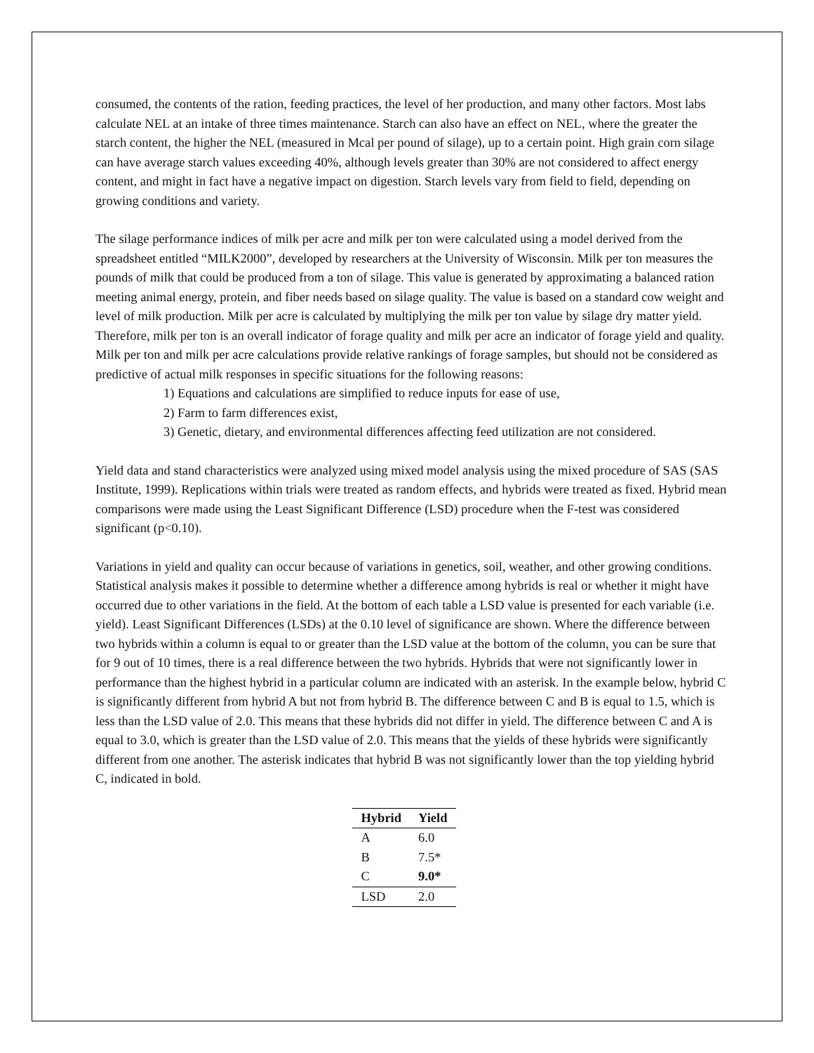consumed, the contents of the ration, feeding practices, the level of her production, and many other factors. Most labs calculate NEL at an intake of three times maintenance. Starch can also have an effect on NEL, where the greater the starch content, the higher the NEL (measured in Mcal per pound of silage), up to a certain point. High grain corn silage can have average starch values exceeding 40%, although levels greater than 30% are not considered to affect energy content, and might in fact have a negative impact on digestion. Starch levels vary from field to field, depending on growing conditions and variety.
The silage performance indices of milk per acre and milk per ton were calculated using a model derived from the spreadsheet entitled “MILK2000”, developed by researchers at the University of Wisconsin. Milk per ton measures the pounds of milk that could be produced from a ton of silage. This value is generated by approximating a balanced ration meeting animal energy, protein, and fiber needs based on silage quality. The value is based on a standard cow weight and level of milk production. Milk per acre is calculated by multiplying the milk per ton value by silage dry matter yield. Therefore, milk per ton is an overall indicator of forage quality and milk per acre an indicator of forage yield and quality. Milk per ton and milk per acre calculations provide relative rankings of forage samples, but should not be considered as predictive of actual milk responses in specific situations for the following reasons:
1) Equations and calculations are simplified to reduce inputs for ease of use,
2) Farm to farm differences exist,
3) Genetic, dietary, and environmental differences affecting feed utilization are not considered.
Yield data and stand characteristics were analyzed using mixed model analysis using the mixed procedure of SAS (SAS Institute, 1999). Replications within trials were treated as random effects, and hybrids were treated as fixed. Hybrid mean comparisons were made using the Least Significant Difference (LSD) procedure when the F-test was considered significant (p<0.10).
Variations in yield and quality can occur because of variations in genetics, soil, weather, and other growing conditions. Statistical analysis makes it possible to determine whether a difference among hybrids is real or whether it might have occurred due to other variations in the field. At the bottom of each table a LSD value is presented for each variable (i.e. yield). Least Significant Differences (LSDs) at the 0.10 level of significance are shown. Where the difference between two hybrids within a column is equal to or greater than the LSD value at the bottom of the column, you can be sure that for 9 out of 10 times, there is a real difference between the two hybrids. Hybrids that were not significantly lower in performance than the highest hybrid in a particular column are indicated with an asterisk. In the example below, hybrid C is significantly different from hybrid A but not from hybrid B. The difference between C and B is equal to 1.5, which is less than the LSD value of 2.0. This means that these hybrids did not differ in yield. The difference between C and A is equal to 3.0, which is greater than the LSD value of 2.0. This means that the yields of these hybrids were significantly different from one another. The asterisk indicates that hybrid B was not significantly lower than the top yielding hybrid C, indicated in bold.
| Hybrid | Yield |
| --- | --- |
| A | 6.0 |
| B | 7.5* |
| C | 9.0* |
| LSD | 2.0 |